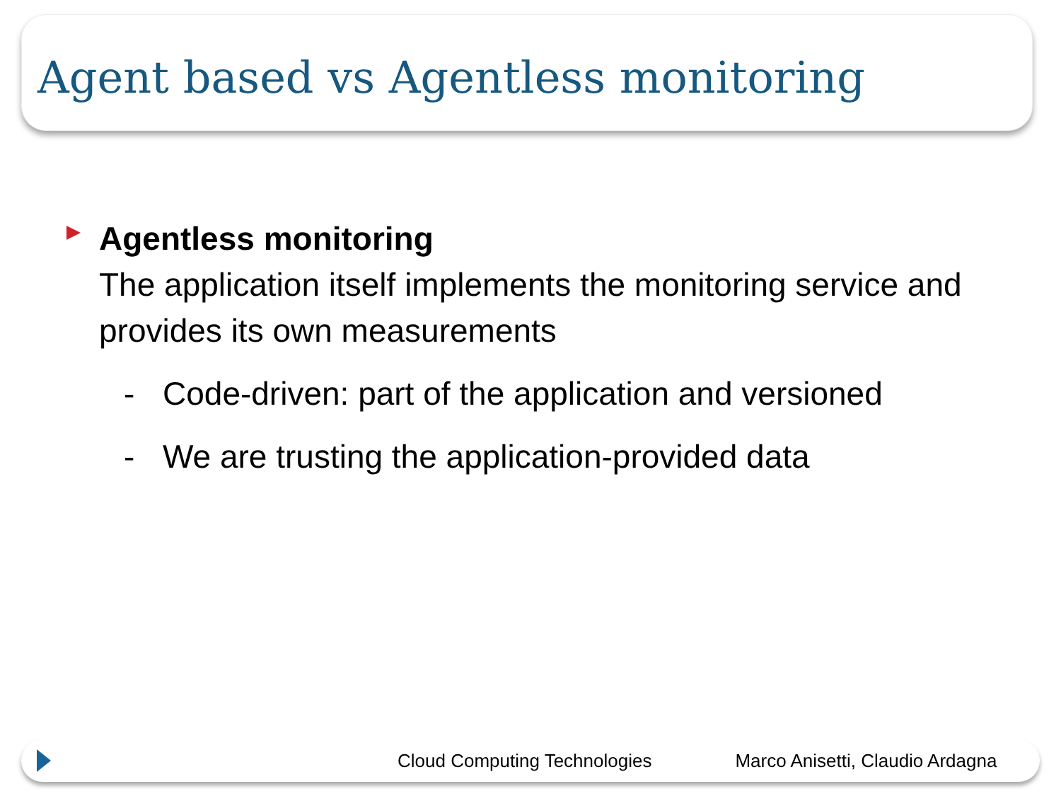Agent based vs Agentless monitoring
Agentless monitoring
The application itself implements the monitoring service and provides its own measurements
- Code-driven: part of the application and versioned
- We are trusting the application-provided data
Cloud Computing Technologies Marco Anisetti, Claudio Ardagna